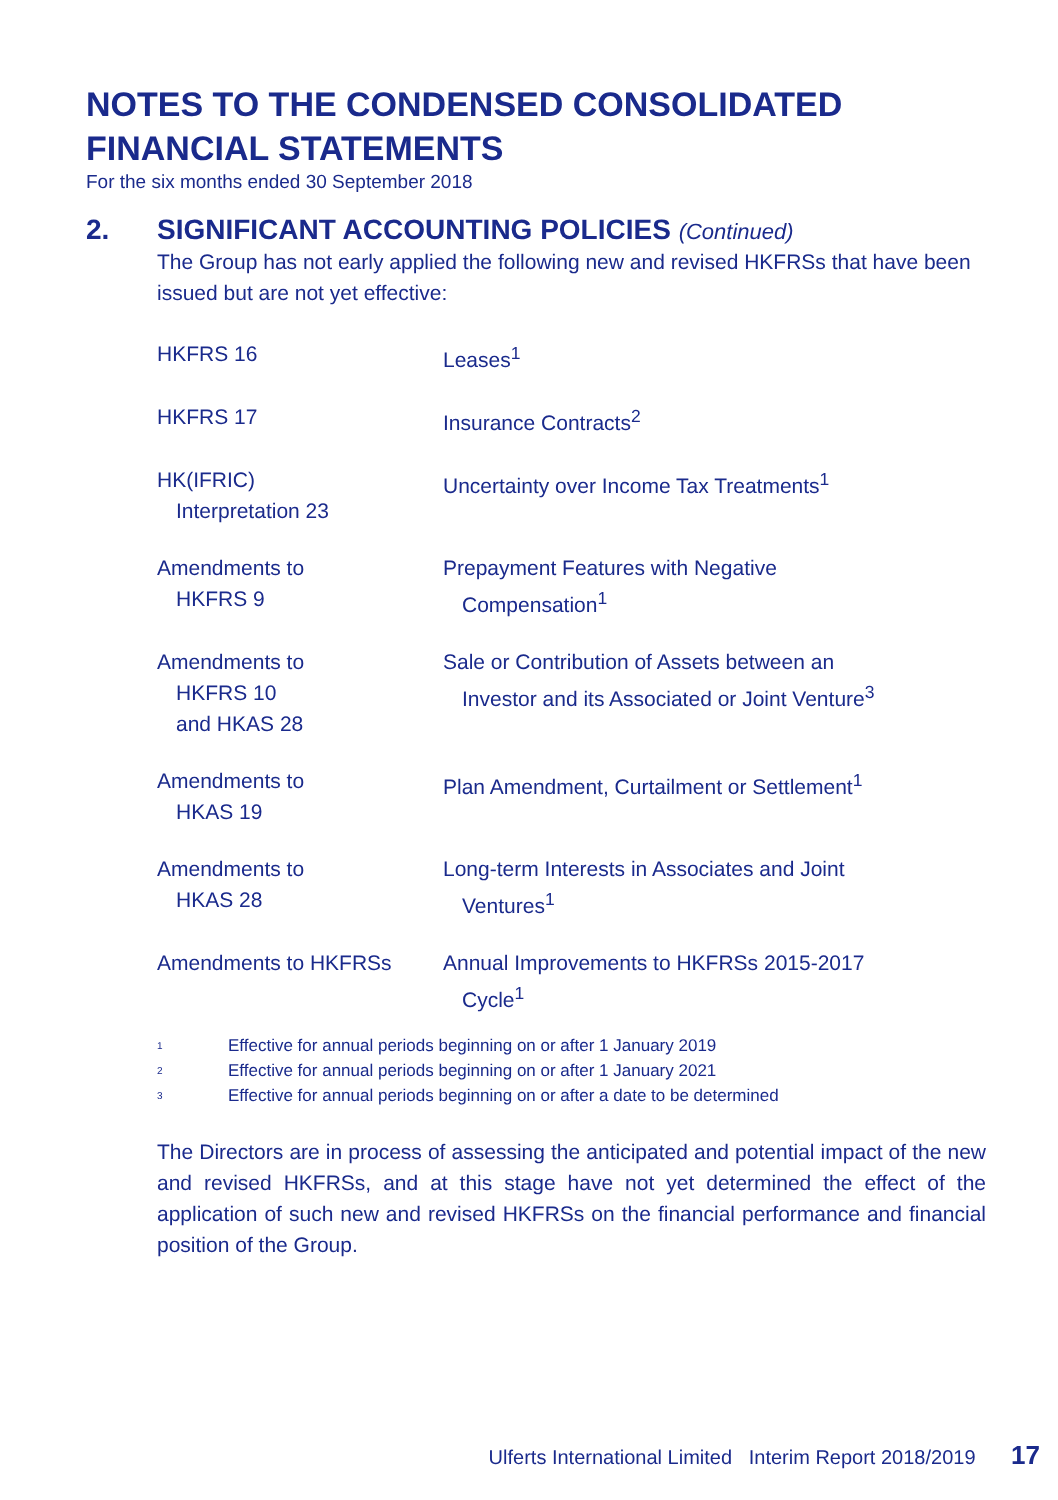NOTES TO THE CONDENSED CONSOLIDATED
FINANCIAL STATEMENTS
For the six months ended 30 September 2018
2. SIGNIFICANT ACCOUNTING POLICIES (Continued)
The Group has not early applied the following new and revised HKFRSs that have been issued but are not yet effective:
| HKFRS 16 | Leases<sup>1</sup> |
| HKFRS 17 | Insurance Contracts<sup>2</sup> |
| HK(IFRIC) Interpretation 23 | Uncertainty over Income Tax Treatments<sup>1</sup> |
| Amendments to HKFRS 9 | Prepayment Features with Negative Compensation<sup>1</sup> |
| Amendments to HKFRS 10 and HKAS 28 | Sale or Contribution of Assets between an Investor and its Associated or Joint Venture<sup>3</sup> |
| Amendments to HKAS 19 | Plan Amendment, Curtailment or Settlement<sup>1</sup> |
| Amendments to HKAS 28 | Long-term Interests in Associates and Joint Ventures<sup>1</sup> |
| Amendments to HKFRSs | Annual Improvements to HKFRSs 2015-2017 Cycle<sup>1</sup> |
1 Effective for annual periods beginning on or after 1 January 2019
2 Effective for annual periods beginning on or after 1 January 2021
3 Effective for annual periods beginning on or after a date to be determined
The Directors are in process of assessing the anticipated and potential impact of the new and revised HKFRSs, and at this stage have not yet determined the effect of the application of such new and revised HKFRSs on the financial performance and financial position of the Group.
Ulferts International Limited Interim Report 2018/2019 17